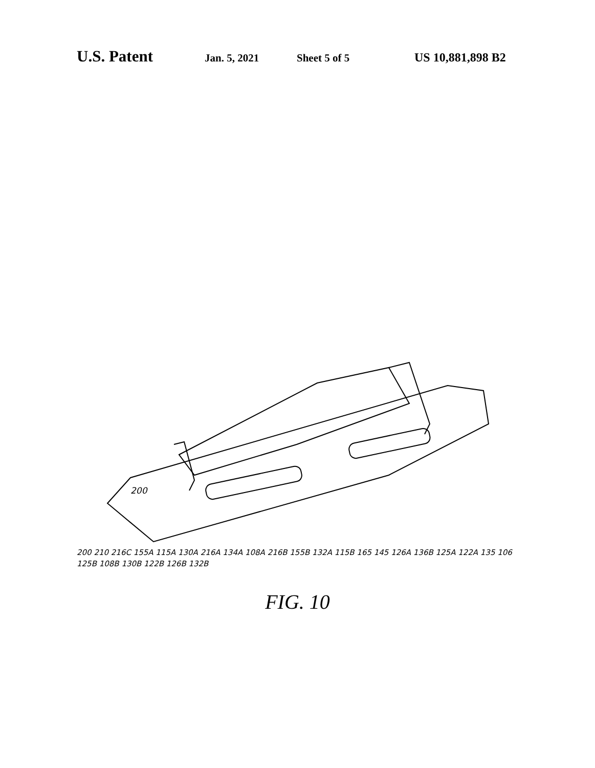U.S. Patent Jan. 5, 2021 Sheet 5 of 5 US 10,881,898 B2
200
200 210 216A 216B 216C 155A 115A 130A 134A 108A 132A 155B 115B 165 145 136B 126A 125A 122A 135 106 125B 108B 130B 132B 122B 126B
200 210 216C 155A 115A 130A 216A 134A 108A 216B 155B 132A 115B 165 145 126A 136B 125A 122A 135 106 125B 108B 130B 122B 126B 132B
FIG. 10